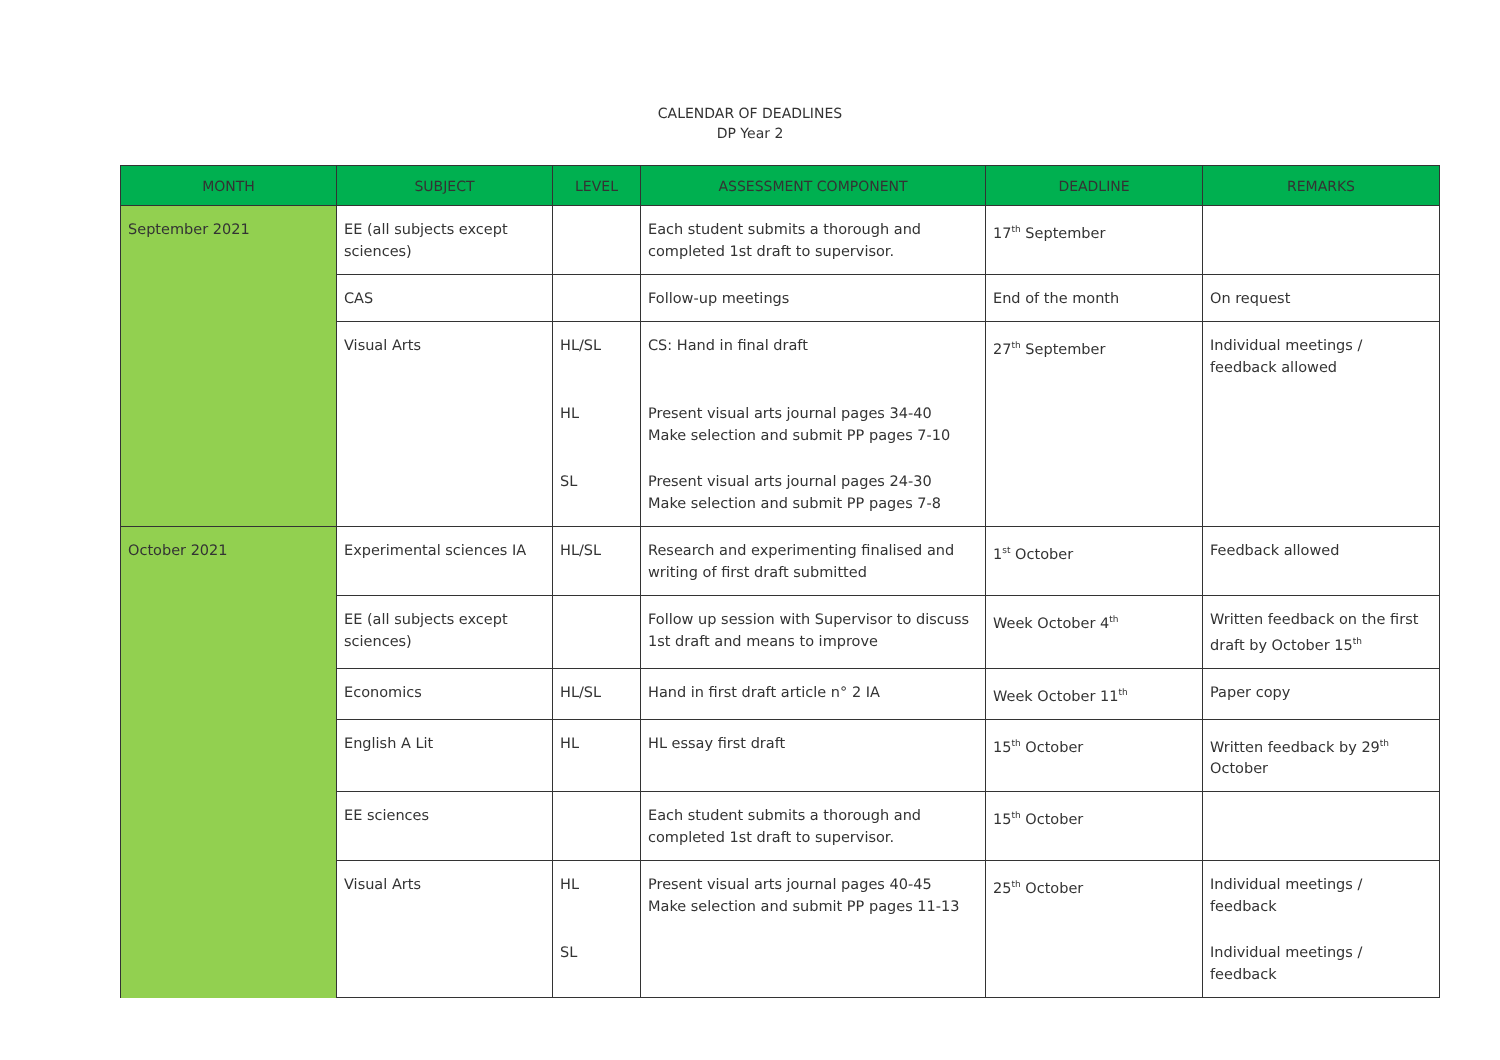CALENDAR OF DEADLINES
DP Year 2
| MONTH | SUBJECT | LEVEL | ASSESSMENT COMPONENT | DEADLINE | REMARKS |
| --- | --- | --- | --- | --- | --- |
| September 2021 | EE (all subjects except sciences) | | Each student submits a thorough and completed 1st draft to supervisor. | 17<sup>th</sup> September | |
| | CAS | | Follow-up meetings | End of the month | On request |
| | Visual Arts | HL/SL | CS: Hand in final draft | 27<sup>th</sup> September | Individual meetings / feedback allowed |
| | | HL | Present visual arts journal pages 34-40 Make selection and submit PP pages 7-10 | | |
| | | SL | Present visual arts journal pages 24-30 Make selection and submit PP pages 7-8 | | |
| October 2021 | Experimental sciences IA | HL/SL | Research and experimenting finalised and writing of first draft submitted | 1<sup>st</sup> October | Feedback allowed |
| | EE (all subjects except sciences) | | Follow up session with Supervisor to discuss 1st draft and means to improve | Week October 4<sup>th</sup> | Written feedback on the first draft by October 15<sup>th</sup> |
| | Economics | HL/SL | Hand in first draft article n° 2 IA | Week October 11<sup>th</sup> | Paper copy |
| | English A Lit | HL | HL essay first draft | 15<sup>th</sup> October | Written feedback by 29<sup>th</sup> October |
| | EE sciences | | Each student submits a thorough and completed 1st draft to supervisor. | 15<sup>th</sup> October | |
| | Visual Arts | HL | Present visual arts journal pages 40-45 Make selection and submit PP pages 11-13 | 25<sup>th</sup> October | Individual meetings / feedback |
| | | SL | | | Individual meetings / feedback |